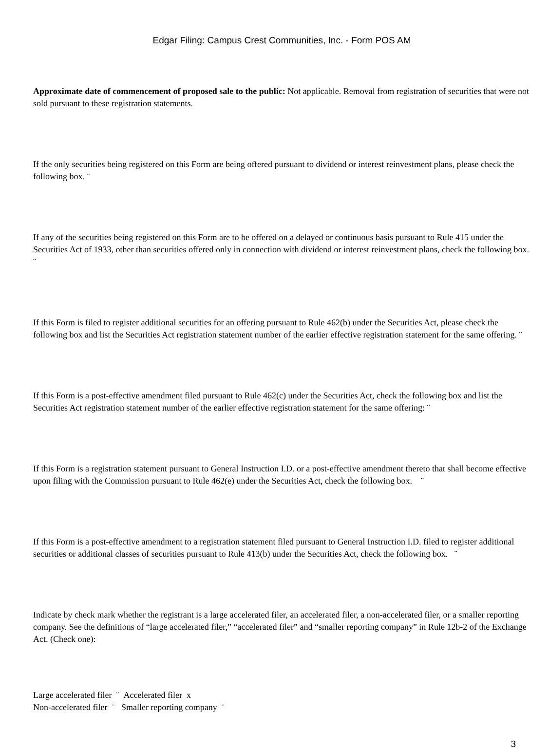Edgar Filing: Campus Crest Communities, Inc. - Form POS AM
Approximate date of commencement of proposed sale to the public: Not applicable. Removal from registration of securities that were not sold pursuant to these registration statements.
If the only securities being registered on this Form are being offered pursuant to dividend or interest reinvestment plans, please check the following box. ¨
If any of the securities being registered on this Form are to be offered on a delayed or continuous basis pursuant to Rule 415 under the Securities Act of 1933, other than securities offered only in connection with dividend or interest reinvestment plans, check the following box. ¨
If this Form is filed to register additional securities for an offering pursuant to Rule 462(b) under the Securities Act, please check the following box and list the Securities Act registration statement number of the earlier effective registration statement for the same offering. ¨
If this Form is a post-effective amendment filed pursuant to Rule 462(c) under the Securities Act, check the following box and list the Securities Act registration statement number of the earlier effective registration statement for the same offering: ¨
If this Form is a registration statement pursuant to General Instruction I.D. or a post-effective amendment thereto that shall become effective upon filing with the Commission pursuant to Rule 462(e) under the Securities Act, check the following box. ¨
If this Form is a post-effective amendment to a registration statement filed pursuant to General Instruction I.D. filed to register additional securities or additional classes of securities pursuant to Rule 413(b) under the Securities Act, check the following box. ¨
Indicate by check mark whether the registrant is a large accelerated filer, an accelerated filer, a non-accelerated filer, or a smaller reporting company. See the definitions of “large accelerated filer,” “accelerated filer” and “smaller reporting company” in Rule 12b-2 of the Exchange Act. (Check one):
Large accelerated filer ¨ Accelerated filer x
Non-accelerated filer ¨ Smaller reporting company ¨
3